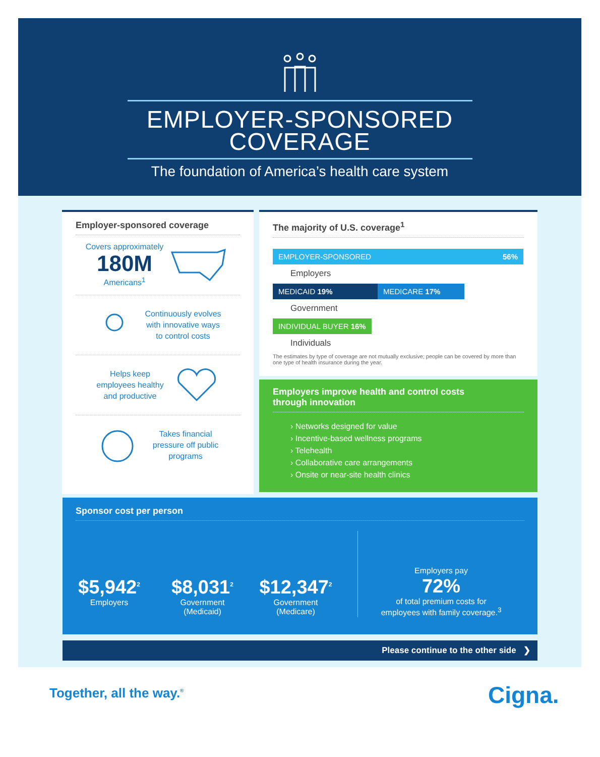EMPLOYER-SPONSORED
COVERAGE
The foundation of America’s health care system
Employer-sponsored coverage
Covers approximately
180M
Americans<sup>1</sup>
Continuously evolves
with innovative ways
to control costs
Helps keep
employees healthy
and productive
Takes financial
pressure off public
programs
The majority of U.S. coverage<sup>1</sup>
EMPLOYER-SPONSORED 56%
Employers
MEDICAID 19% MEDICARE 17%
Government
INDIVIDUAL BUYER 16%
Individuals
The estimates by type of coverage are not mutually exclusive; people can be covered by more than one type of health insurance during the year.
Employers improve health and control costs
through innovation
› Networks designed for value
› Incentive-based wellness programs
› Telehealth
› Collaborative care arrangements
› Onsite or near-site health clinics
Sponsor cost per person
$5,942<sup>2</sup>
Employers
$8,031<sup>2</sup>
Government
(Medicaid)
$12,347<sup>2</sup>
Government
(Medicare)
Employers pay
72%
of total premium costs for
employees with family coverage.<sup>3</sup>
Please continue to the other side ❯
Together, all the way.<sup>®</sup> Cigna.